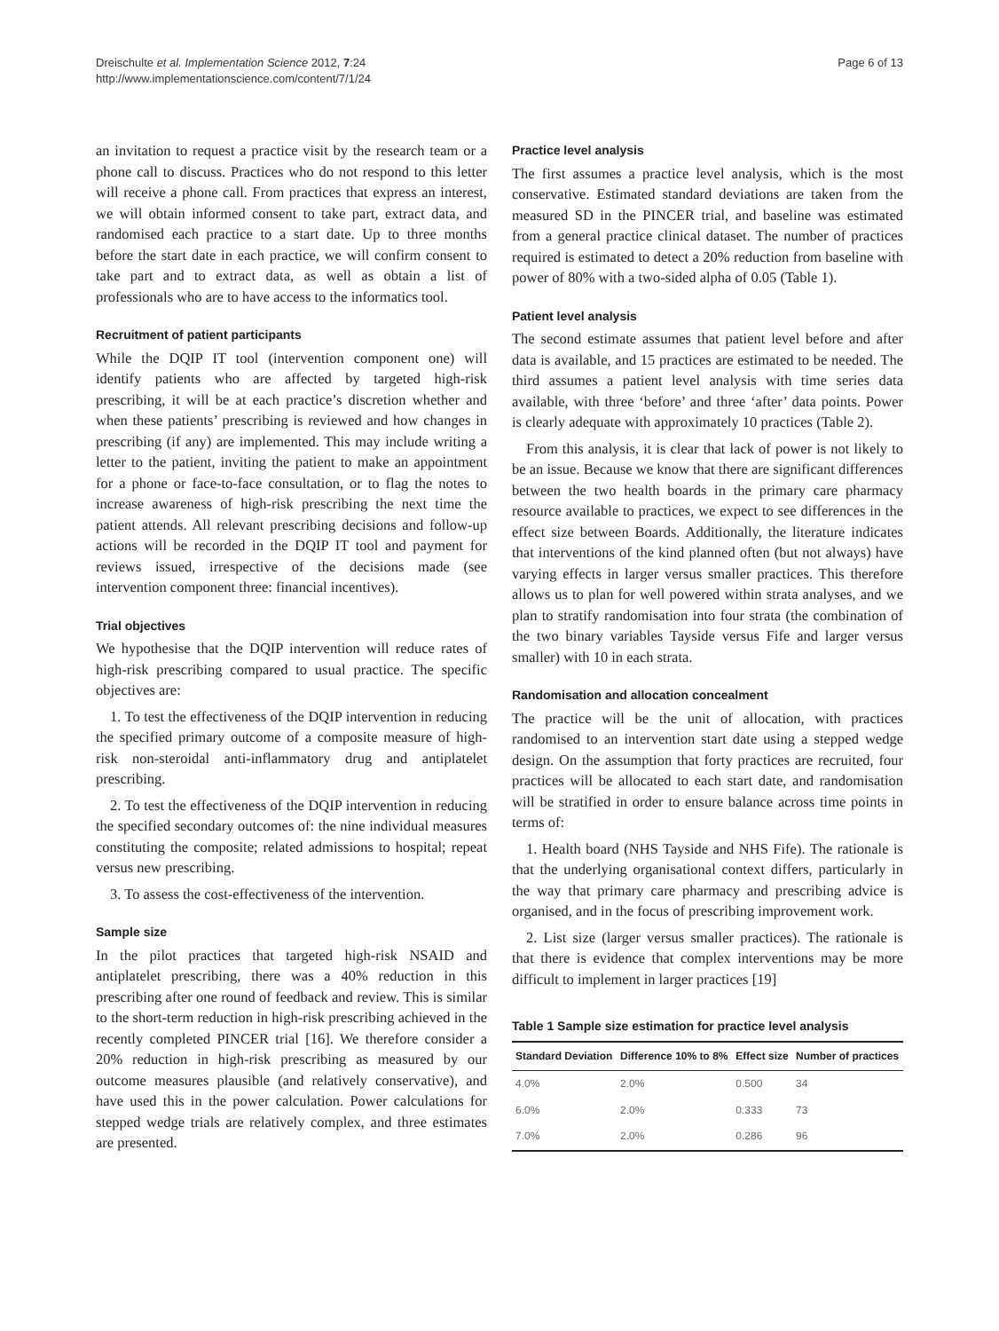Dreischulte et al. Implementation Science 2012, 7:24
http://www.implementationscience.com/content/7/1/24
Page 6 of 13
an invitation to request a practice visit by the research team or a phone call to discuss. Practices who do not respond to this letter will receive a phone call. From practices that express an interest, we will obtain informed consent to take part, extract data, and randomised each practice to a start date. Up to three months before the start date in each practice, we will confirm consent to take part and to extract data, as well as obtain a list of professionals who are to have access to the informatics tool.
Recruitment of patient participants
While the DQIP IT tool (intervention component one) will identify patients who are affected by targeted high-risk prescribing, it will be at each practice’s discretion whether and when these patients’ prescribing is reviewed and how changes in prescribing (if any) are implemented. This may include writing a letter to the patient, inviting the patient to make an appointment for a phone or face-to-face consultation, or to flag the notes to increase awareness of high-risk prescribing the next time the patient attends. All relevant prescribing decisions and follow-up actions will be recorded in the DQIP IT tool and payment for reviews issued, irrespective of the decisions made (see intervention component three: financial incentives).
Trial objectives
We hypothesise that the DQIP intervention will reduce rates of high-risk prescribing compared to usual practice. The specific objectives are:
1. To test the effectiveness of the DQIP intervention in reducing the specified primary outcome of a composite measure of high-risk non-steroidal anti-inflammatory drug and antiplatelet prescribing.
2. To test the effectiveness of the DQIP intervention in reducing the specified secondary outcomes of: the nine individual measures constituting the composite; related admissions to hospital; repeat versus new prescribing.
3. To assess the cost-effectiveness of the intervention.
Sample size
In the pilot practices that targeted high-risk NSAID and antiplatelet prescribing, there was a 40% reduction in this prescribing after one round of feedback and review. This is similar to the short-term reduction in high-risk prescribing achieved in the recently completed PINCER trial [16]. We therefore consider a 20% reduction in high-risk prescribing as measured by our outcome measures plausible (and relatively conservative), and have used this in the power calculation. Power calculations for stepped wedge trials are relatively complex, and three estimates are presented.
Practice level analysis
The first assumes a practice level analysis, which is the most conservative. Estimated standard deviations are taken from the measured SD in the PINCER trial, and baseline was estimated from a general practice clinical dataset. The number of practices required is estimated to detect a 20% reduction from baseline with power of 80% with a two-sided alpha of 0.05 (Table 1).
Patient level analysis
The second estimate assumes that patient level before and after data is available, and 15 practices are estimated to be needed. The third assumes a patient level analysis with time series data available, with three ‘before’ and three ‘after’ data points. Power is clearly adequate with approximately 10 practices (Table 2).
From this analysis, it is clear that lack of power is not likely to be an issue. Because we know that there are significant differences between the two health boards in the primary care pharmacy resource available to practices, we expect to see differences in the effect size between Boards. Additionally, the literature indicates that interventions of the kind planned often (but not always) have varying effects in larger versus smaller practices. This therefore allows us to plan for well powered within strata analyses, and we plan to stratify randomisation into four strata (the combination of the two binary variables Tayside versus Fife and larger versus smaller) with 10 in each strata.
Randomisation and allocation concealment
The practice will be the unit of allocation, with practices randomised to an intervention start date using a stepped wedge design. On the assumption that forty practices are recruited, four practices will be allocated to each start date, and randomisation will be stratified in order to ensure balance across time points in terms of:
1. Health board (NHS Tayside and NHS Fife). The rationale is that the underlying organisational context differs, particularly in the way that primary care pharmacy and prescribing advice is organised, and in the focus of prescribing improvement work.
2. List size (larger versus smaller practices). The rationale is that there is evidence that complex interventions may be more difficult to implement in larger practices [19]
Table 1 Sample size estimation for practice level analysis
| Standard Deviation | Difference 10% to 8% | Effect size | Number of practices |
| --- | --- | --- | --- |
| 4.0% | 2.0% | 0.500 | 34 |
| 6.0% | 2.0% | 0.333 | 73 |
| 7.0% | 2.0% | 0.286 | 96 |